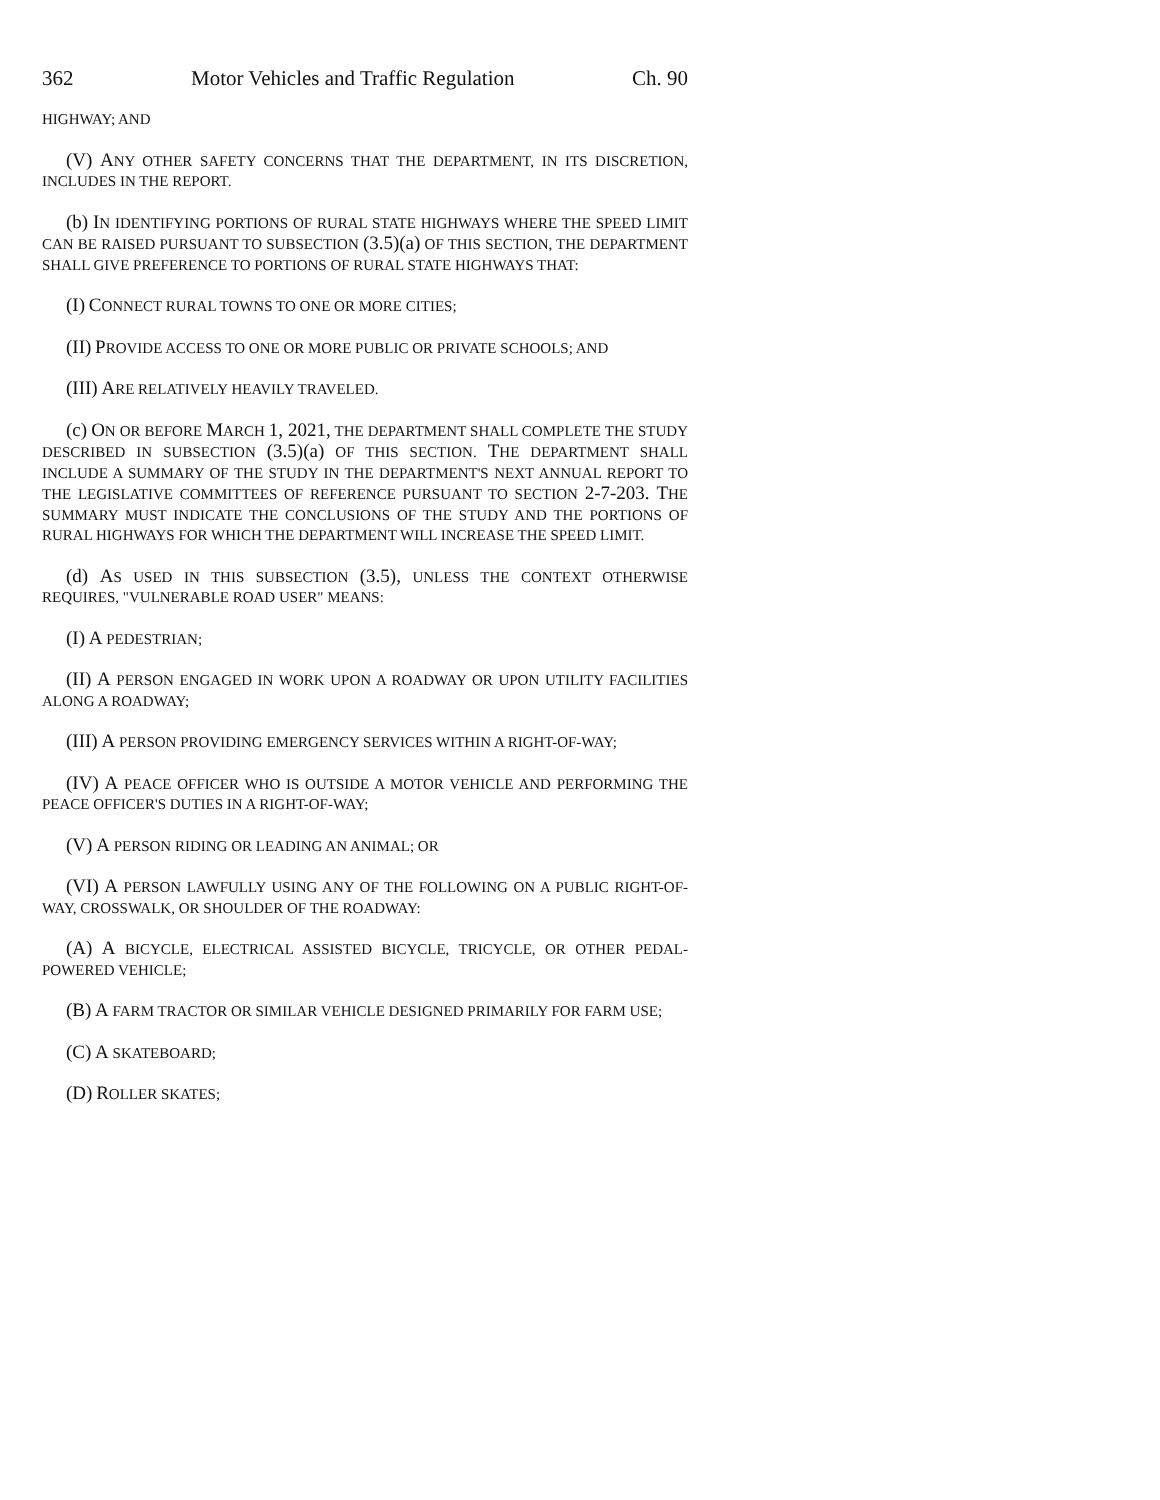362 Motor Vehicles and Traffic Regulation Ch. 90
HIGHWAY; AND
(V) ANY OTHER SAFETY CONCERNS THAT THE DEPARTMENT, IN ITS DISCRETION, INCLUDES IN THE REPORT.
(b) IN IDENTIFYING PORTIONS OF RURAL STATE HIGHWAYS WHERE THE SPEED LIMIT CAN BE RAISED PURSUANT TO SUBSECTION (3.5)(a) OF THIS SECTION, THE DEPARTMENT SHALL GIVE PREFERENCE TO PORTIONS OF RURAL STATE HIGHWAYS THAT:
(I) CONNECT RURAL TOWNS TO ONE OR MORE CITIES;
(II) PROVIDE ACCESS TO ONE OR MORE PUBLIC OR PRIVATE SCHOOLS; AND
(III) ARE RELATIVELY HEAVILY TRAVELED.
(c) ON OR BEFORE MARCH 1, 2021, THE DEPARTMENT SHALL COMPLETE THE STUDY DESCRIBED IN SUBSECTION (3.5)(a) OF THIS SECTION. THE DEPARTMENT SHALL INCLUDE A SUMMARY OF THE STUDY IN THE DEPARTMENT'S NEXT ANNUAL REPORT TO THE LEGISLATIVE COMMITTEES OF REFERENCE PURSUANT TO SECTION 2-7-203. THE SUMMARY MUST INDICATE THE CONCLUSIONS OF THE STUDY AND THE PORTIONS OF RURAL HIGHWAYS FOR WHICH THE DEPARTMENT WILL INCREASE THE SPEED LIMIT.
(d) AS USED IN THIS SUBSECTION (3.5), UNLESS THE CONTEXT OTHERWISE REQUIRES, "VULNERABLE ROAD USER" MEANS:
(I) A PEDESTRIAN;
(II) A PERSON ENGAGED IN WORK UPON A ROADWAY OR UPON UTILITY FACILITIES ALONG A ROADWAY;
(III) A PERSON PROVIDING EMERGENCY SERVICES WITHIN A RIGHT-OF-WAY;
(IV) A PEACE OFFICER WHO IS OUTSIDE A MOTOR VEHICLE AND PERFORMING THE PEACE OFFICER'S DUTIES IN A RIGHT-OF-WAY;
(V) A PERSON RIDING OR LEADING AN ANIMAL; OR
(VI) A PERSON LAWFULLY USING ANY OF THE FOLLOWING ON A PUBLIC RIGHT-OF-WAY, CROSSWALK, OR SHOULDER OF THE ROADWAY:
(A) A BICYCLE, ELECTRICAL ASSISTED BICYCLE, TRICYCLE, OR OTHER PEDAL-POWERED VEHICLE;
(B) A FARM TRACTOR OR SIMILAR VEHICLE DESIGNED PRIMARILY FOR FARM USE;
(C) A SKATEBOARD;
(D) ROLLER SKATES;